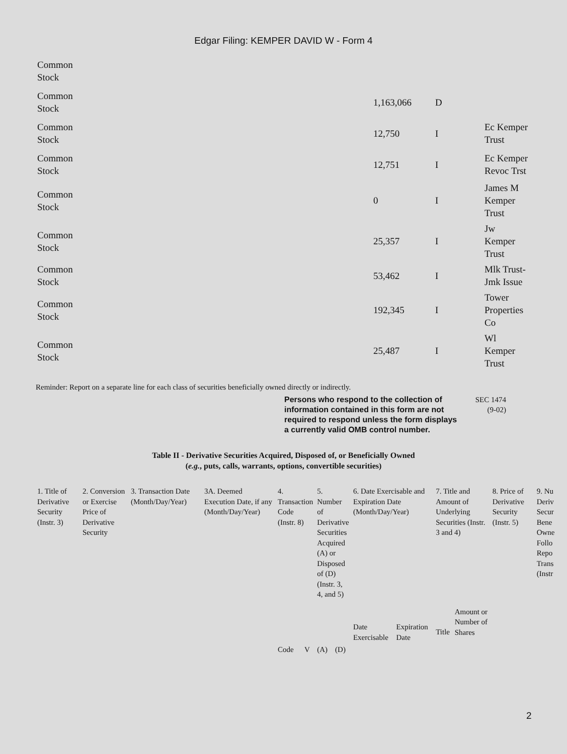Edgar Filing: KEMPER DAVID W - Form 4
| Common Stock | | | |
| Common Stock | 1,163,066 | D | |
| Common Stock | 12,750 | I | Ec Kemper Trust |
| Common Stock | 12,751 | I | Ec Kemper Revoc Trst |
| Common Stock | 0 | I | James M Kemper Trust |
| Common Stock | 25,357 | I | Jw Kemper Trust |
| Common Stock | 53,462 | I | Mlk Trust- Jmk Issue |
| Common Stock | 192,345 | I | Tower Properties Co |
| Common Stock | 25,487 | I | Wl Kemper Trust |
Reminder: Report on a separate line for each class of securities beneficially owned directly or indirectly.
Persons who respond to the collection of information contained in this form are not required to respond unless the form displays a currently valid OMB control number.
SEC 1474
(9-02)
Table II - Derivative Securities Acquired, Disposed of, or Beneficially Owned
(e.g., puts, calls, warrants, options, convertible securities)
| 1. Title of Derivative Security (Instr. 3) | 2. Conversion or Exercise Price of Derivative Security | 3. Transaction Date (Month/Day/Year) | 3A. Deemed Execution Date, if any (Month/Day/Year) | 4. Transaction Code (Instr. 8) | | 5. Number of Derivative Securities Acquired (A) or Disposed of (D) (Instr. 3, 4, and 5) | | 6. Date Exercisable and Expiration Date (Month/Day/Year) | | 7. Title and Amount of Underlying Securities (Instr. 3 and 4) | | 8. Price of Derivative Security (Instr. 5) | 9. Nu Deriv Secur Bene Owne Follo Repo Trans (Instr |
| | | | | Code | V | (A) | (D) | Date Exercisable | Expiration Date | Title | Amount or Number of Shares | | |
2